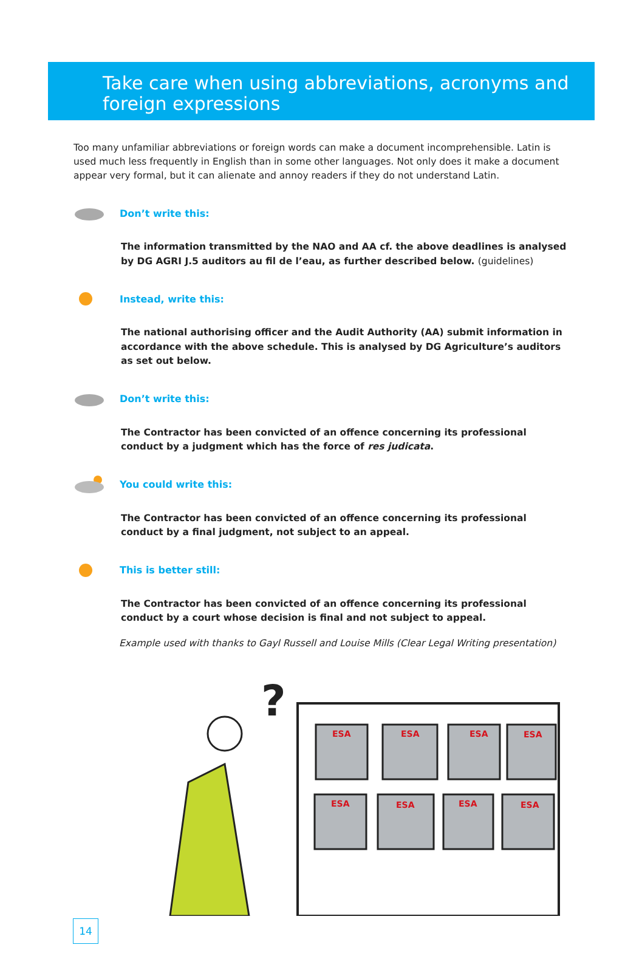Take care when using abbreviations, acronyms and foreign expressions
Too many unfamiliar abbreviations or foreign words can make a document incomprehensible. Latin is used much less frequently in English than in some other languages. Not only does it make a document appear very formal, but it can alienate and annoy readers if they do not understand Latin.
Don’t write this:
The information transmitted by the NAO and AA cf. the above deadlines is analysed by DG AGRI J.5 auditors au fil de l’eau, as further described below. (guidelines)
Instead, write this:
The national authorising officer and the Audit Authority (AA) submit information in accordance with the above schedule. This is analysed by DG Agriculture’s auditors as set out below.
Don’t write this:
The Contractor has been convicted of an offence concerning its professional conduct by a judgment which has the force of res judicata.
You could write this:
The Contractor has been convicted of an offence concerning its professional conduct by a final judgment, not subject to an appeal.
This is better still:
The Contractor has been convicted of an offence concerning its professional conduct by a court whose decision is final and not subject to appeal.
Example used with thanks to Gayl Russell and Louise Mills (Clear Legal Writing presentation)
?
ESA
ESA
ESA
ESA
ESA
ESA
ESA
ESA
14